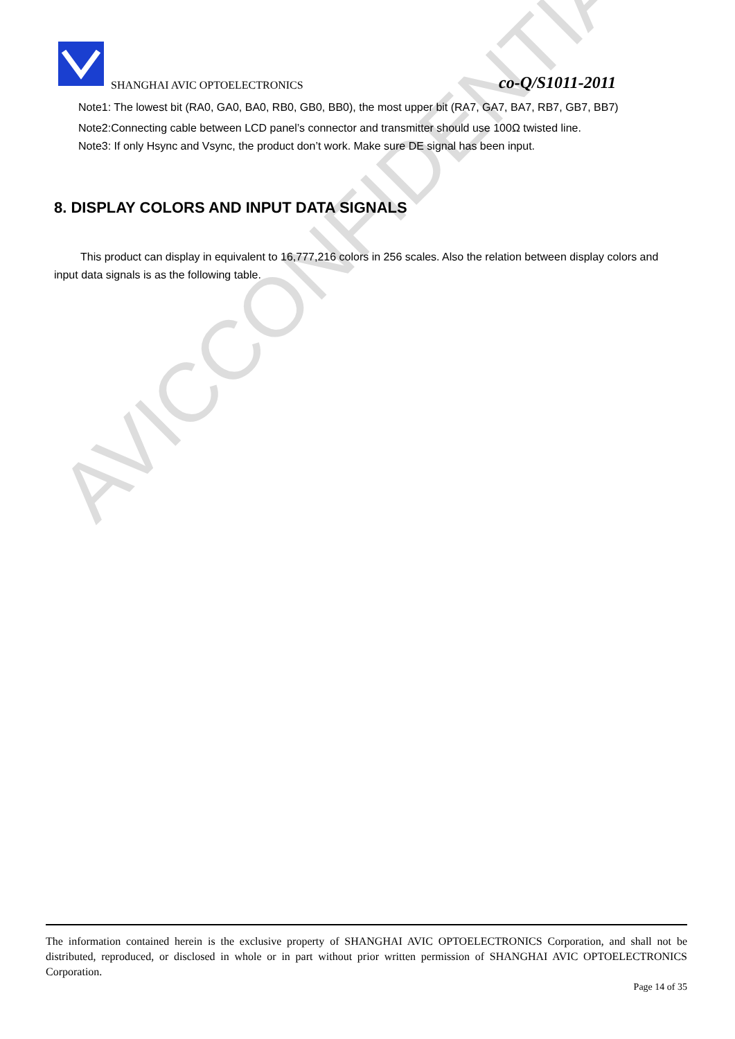AVICCONFIDENTIAL
SHANGHAI AVIC OPTOELECTRONICS co-Q/S1011-2011
Note1: The lowest bit (RA0, GA0, BA0, RB0, GB0, BB0), the most upper bit (RA7, GA7, BA7, RB7, GB7, BB7)
Note2:Connecting cable between LCD panel’s connector and transmitter should use 100Ω twisted line.
Note3: If only Hsync and Vsync, the product don’t work. Make sure DE signal has been input.
8. DISPLAY COLORS AND INPUT DATA SIGNALS
This product can display in equivalent to 16,777,216 colors in 256 scales. Also the relation between display colors and input data signals is as the following table.
The information contained herein is the exclusive property of SHANGHAI AVIC OPTOELECTRONICS Corporation, and shall not be distributed, reproduced, or disclosed in whole or in part without prior written permission of SHANGHAI AVIC OPTOELECTRONICS Corporation.
Page 14 of 35